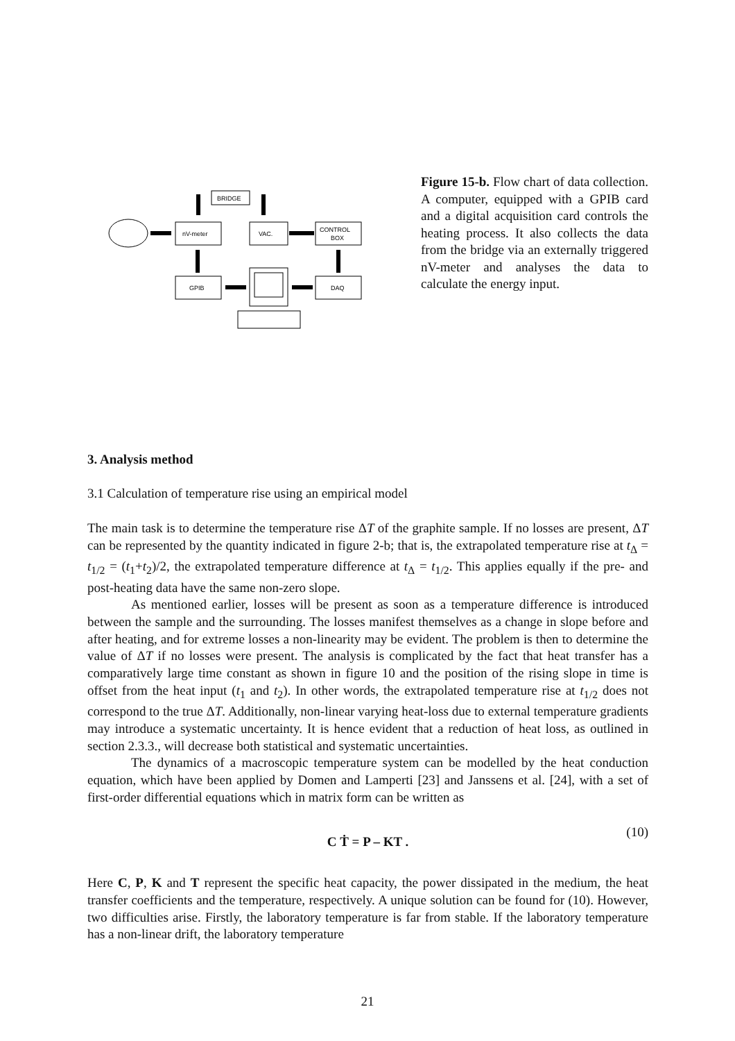BRIDGE
nV-meter
VAC.
CONTROL
BOX
GPIB
DAQ
Figure 15-b. Flow chart of data collection. A computer, equipped with a GPIB card and a digital acquisition card controls the heating process. It also collects the data from the bridge via an externally triggered nV-meter and analyses the data to calculate the energy input.
3. Analysis method
3.1 Calculation of temperature rise using an empirical model
The main task is to determine the temperature rise ΔT of the graphite sample. If no losses are present, ΔT can be represented by the quantity indicated in figure 2-b; that is, the extrapolated temperature rise at t<sub>Δ</sub> = t<sub>1/2</sub> = (t<sub>1</sub>+t<sub>2</sub>)/2, the extrapolated temperature difference at t<sub>Δ</sub> = t<sub>1/2</sub>. This applies equally if the pre- and post-heating data have the same non-zero slope.
As mentioned earlier, losses will be present as soon as a temperature difference is introduced between the sample and the surrounding. The losses manifest themselves as a change in slope before and after heating, and for extreme losses a non-linearity may be evident. The problem is then to determine the value of ΔT if no losses were present. The analysis is complicated by the fact that heat transfer has a comparatively large time constant as shown in figure 10 and the position of the rising slope in time is offset from the heat input (t<sub>1</sub> and t<sub>2</sub>). In other words, the extrapolated temperature rise at t<sub>1/2</sub> does not correspond to the true ΔT. Additionally, non-linear varying heat-loss due to external temperature gradients may introduce a systematic uncertainty. It is hence evident that a reduction of heat loss, as outlined in section 2.3.3., will decrease both statistical and systematic uncertainties.
The dynamics of a macroscopic temperature system can be modelled by the heat conduction equation, which have been applied by Domen and Lamperti [23] and Janssens et al. [24], with a set of first-order differential equations which in matrix form can be written as
C Ṫ = P – KT .
(10)
Here C, P, K and T represent the specific heat capacity, the power dissipated in the medium, the heat transfer coefficients and the temperature, respectively. A unique solution can be found for (10). However, two difficulties arise. Firstly, the laboratory temperature is far from stable. If the laboratory temperature has a non-linear drift, the laboratory temperature
21